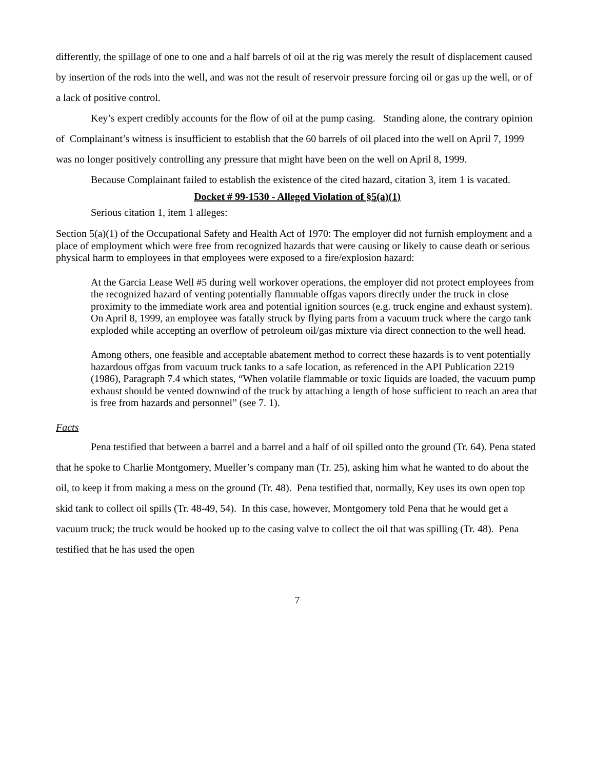differently, the spillage of one to one and a half barrels of oil at the rig was merely the result of displacement caused by insertion of the rods into the well, and was not the result of reservoir pressure forcing oil or gas up the well, or of a lack of positive control.
Key’s expert credibly accounts for the flow of oil at the pump casing. Standing alone, the contrary opinion of Complainant’s witness is insufficient to establish that the 60 barrels of oil placed into the well on April 7, 1999 was no longer positively controlling any pressure that might have been on the well on April 8, 1999.
Because Complainant failed to establish the existence of the cited hazard, citation 3, item 1 is vacated.
Docket # 99-1530 - Alleged Violation of §5(a)(1)
Serious citation 1, item 1 alleges:
Section 5(a)(1) of the Occupational Safety and Health Act of 1970: The employer did not furnish employment and a place of employment which were free from recognized hazards that were causing or likely to cause death or serious physical harm to employees in that employees were exposed to a fire/explosion hazard:
At the Garcia Lease Well #5 during well workover operations, the employer did not protect employees from the recognized hazard of venting potentially flammable offgas vapors directly under the truck in close proximity to the immediate work area and potential ignition sources (e.g. truck engine and exhaust system). On April 8, 1999, an employee was fatally struck by flying parts from a vacuum truck where the cargo tank exploded while accepting an overflow of petroleum oil/gas mixture via direct connection to the well head.
Among others, one feasible and acceptable abatement method to correct these hazards is to vent potentially hazardous offgas from vacuum truck tanks to a safe location, as referenced in the API Publication 2219 (1986), Paragraph 7.4 which states, “When volatile flammable or toxic liquids are loaded, the vacuum pump exhaust should be vented downwind of the truck by attaching a length of hose sufficient to reach an area that is free from hazards and personnel” (see 7. 1).
Facts
Pena testified that between a barrel and a barrel and a half of oil spilled onto the ground (Tr. 64). Pena stated that he spoke to Charlie Montgomery, Mueller’s company man (Tr. 25), asking him what he wanted to do about the oil, to keep it from making a mess on the ground (Tr. 48). Pena testified that, normally, Key uses its own open top skid tank to collect oil spills (Tr. 48-49, 54). In this case, however, Montgomery told Pena that he would get a vacuum truck; the truck would be hooked up to the casing valve to collect the oil that was spilling (Tr. 48). Pena testified that he has used the open
7